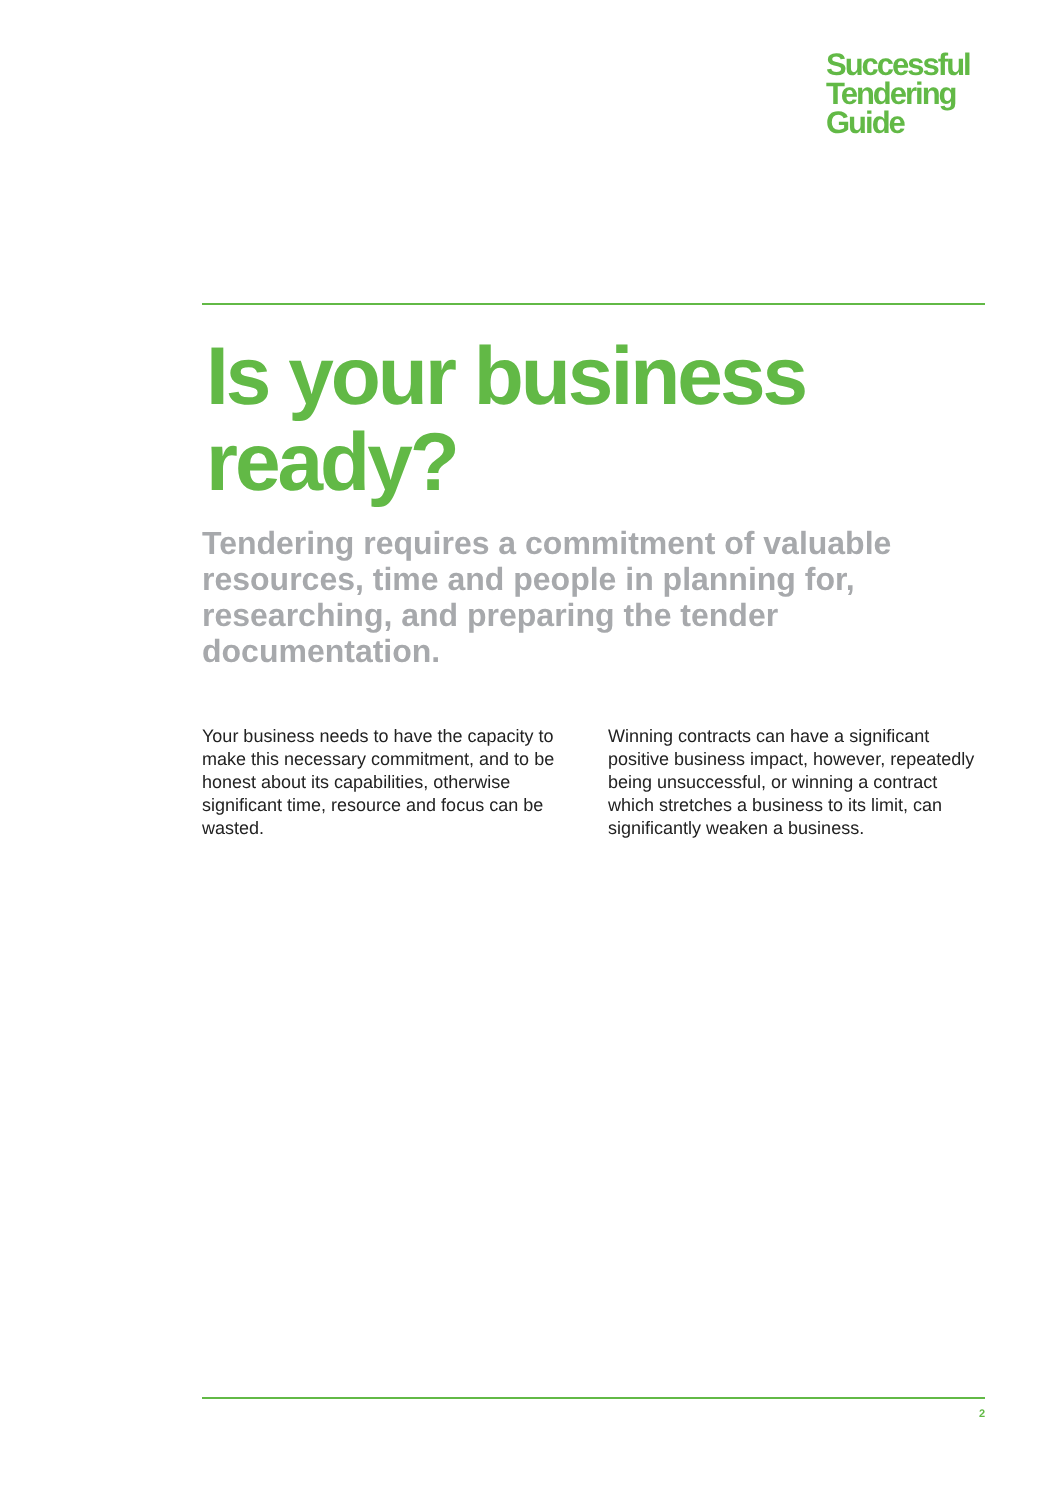Successful
Tendering
Guide
Is your business ready?
Tendering requires a commitment of valuable resources, time and people in planning for, researching, and preparing the tender documentation.
Your business needs to have the capacity to make this necessary commitment, and to be honest about its capabilities, otherwise significant time, resource and focus can be wasted.
Winning contracts can have a significant positive business impact, however, repeatedly being unsuccessful, or winning a contract which stretches a business to its limit, can significantly weaken a business.
2